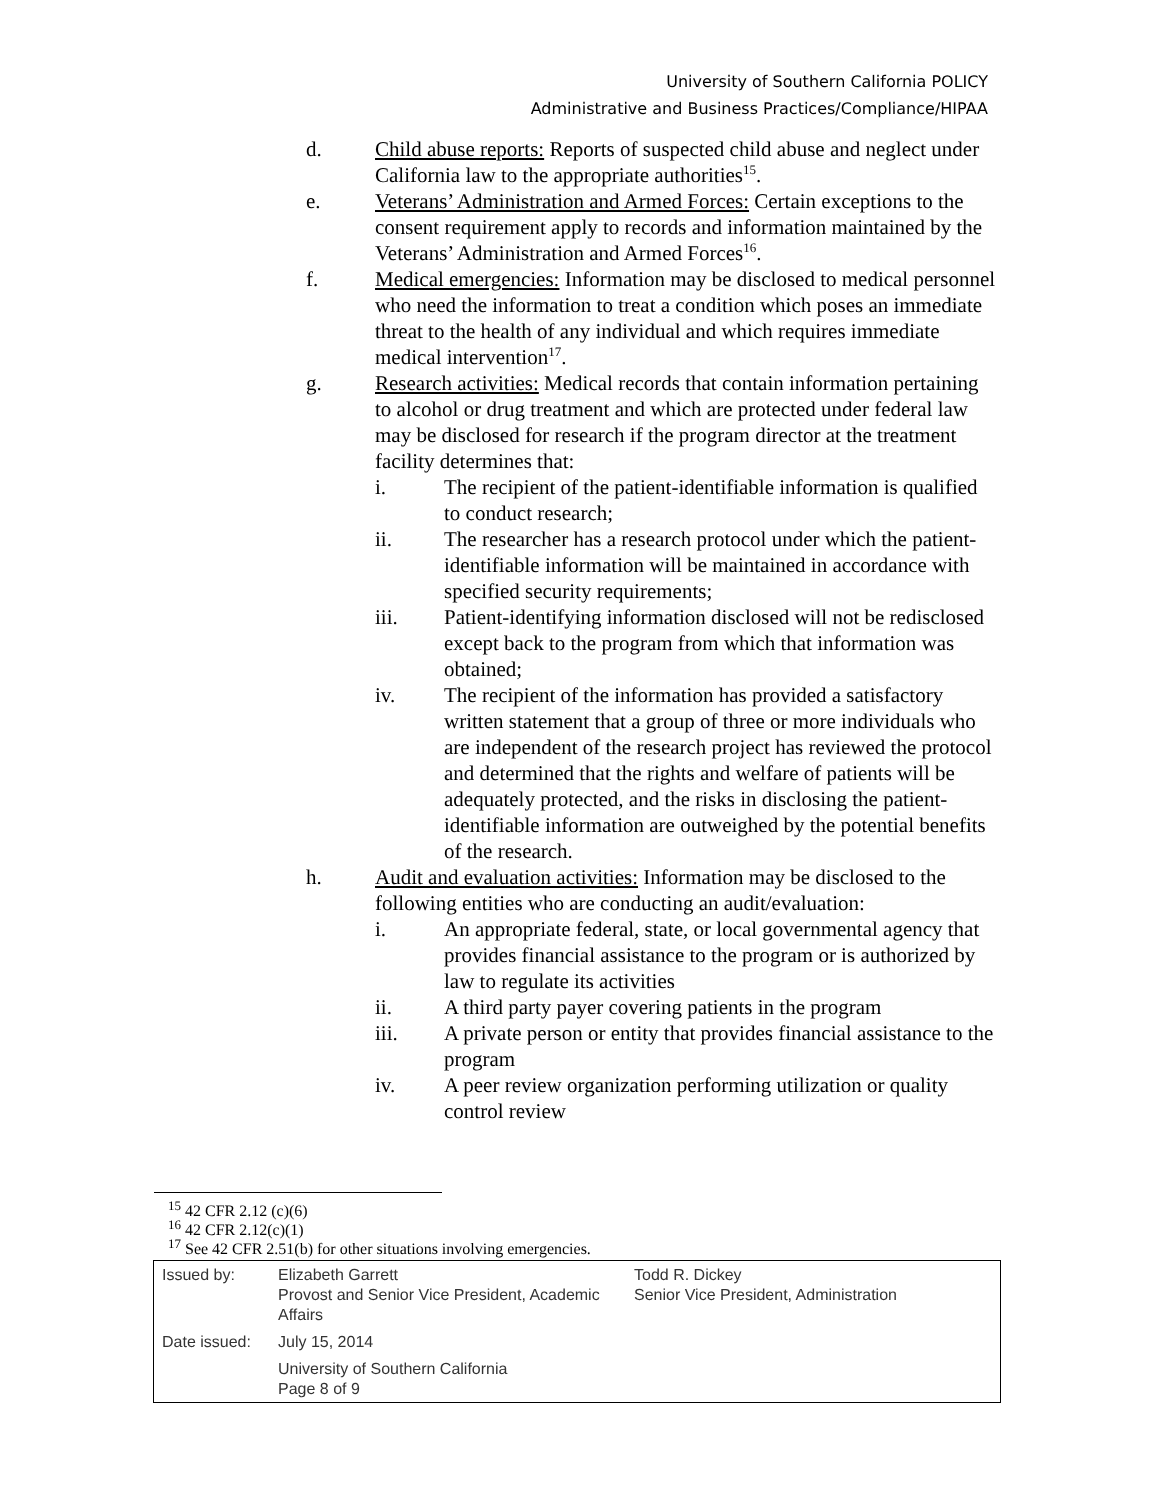University of Southern California POLICY
Administrative and Business Practices/Compliance/HIPAA
d. Child abuse reports: Reports of suspected child abuse and neglect under California law to the appropriate authorities<sup>15</sup>.
e. Veterans’ Administration and Armed Forces: Certain exceptions to the consent requirement apply to records and information maintained by the Veterans’ Administration and Armed Forces<sup>16</sup>.
f. Medical emergencies: Information may be disclosed to medical personnel who need the information to treat a condition which poses an immediate threat to the health of any individual and which requires immediate medical intervention<sup>17</sup>.
g. Research activities: Medical records that contain information pertaining to alcohol or drug treatment and which are protected under federal law may be disclosed for research if the program director at the treatment facility determines that:
i. The recipient of the patient-identifiable information is qualified to conduct research;
ii. The researcher has a research protocol under which the patient-identifiable information will be maintained in accordance with specified security requirements;
iii. Patient-identifying information disclosed will not be redisclosed except back to the program from which that information was obtained;
iv. The recipient of the information has provided a satisfactory written statement that a group of three or more individuals who are independent of the research project has reviewed the protocol and determined that the rights and welfare of patients will be adequately protected, and the risks in disclosing the patient-identifiable information are outweighed by the potential benefits of the research.
h. Audit and evaluation activities: Information may be disclosed to the following entities who are conducting an audit/evaluation:
i. An appropriate federal, state, or local governmental agency that provides financial assistance to the program or is authorized by law to regulate its activities
ii. A third party payer covering patients in the program
iii. A private person or entity that provides financial assistance to the program
iv. A peer review organization performing utilization or quality control review
<sup>15</sup> 42 CFR 2.12 (c)(6)
<sup>16</sup> 42 CFR 2.12(c)(1)
<sup>17</sup> See 42 CFR 2.51(b) for other situations involving emergencies.
| Issued by: | Elizabeth Garrett Provost and Senior Vice President, Academic Affairs | Todd R. Dickey Senior Vice President, Administration |
| Date issued: | July 15, 2014 | |
| | University of Southern California Page 8 of 9 | |